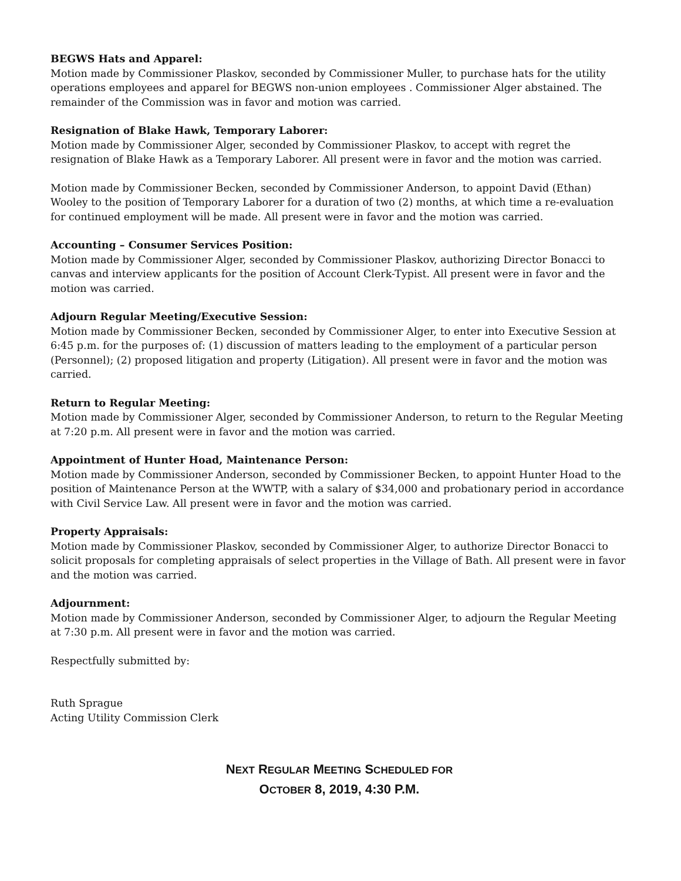BEGWS Hats and Apparel:
Motion made by Commissioner Plaskov, seconded by Commissioner Muller, to purchase hats for the utility operations employees and apparel for BEGWS non-union employees . Commissioner Alger abstained. The remainder of the Commission was in favor and motion was carried.
Resignation of Blake Hawk, Temporary Laborer:
Motion made by Commissioner Alger, seconded by Commissioner Plaskov, to accept with regret the resignation of Blake Hawk as a Temporary Laborer. All present were in favor and the motion was carried.
Motion made by Commissioner Becken, seconded by Commissioner Anderson, to appoint David (Ethan) Wooley to the position of Temporary Laborer for a duration of two (2) months, at which time a re-evaluation for continued employment will be made. All present were in favor and the motion was carried.
Accounting – Consumer Services Position:
Motion made by Commissioner Alger, seconded by Commissioner Plaskov, authorizing Director Bonacci to canvas and interview applicants for the position of Account Clerk-Typist. All present were in favor and the motion was carried.
Adjourn Regular Meeting/Executive Session:
Motion made by Commissioner Becken, seconded by Commissioner Alger, to enter into Executive Session at 6:45 p.m. for the purposes of: (1) discussion of matters leading to the employment of a particular person (Personnel); (2) proposed litigation and property (Litigation). All present were in favor and the motion was carried.
Return to Regular Meeting:
Motion made by Commissioner Alger, seconded by Commissioner Anderson, to return to the Regular Meeting at 7:20 p.m. All present were in favor and the motion was carried.
Appointment of Hunter Hoad, Maintenance Person:
Motion made by Commissioner Anderson, seconded by Commissioner Becken, to appoint Hunter Hoad to the position of Maintenance Person at the WWTP, with a salary of $34,000 and probationary period in accordance with Civil Service Law. All present were in favor and the motion was carried.
Property Appraisals:
Motion made by Commissioner Plaskov, seconded by Commissioner Alger, to authorize Director Bonacci to solicit proposals for completing appraisals of select properties in the Village of Bath. All present were in favor and the motion was carried.
Adjournment:
Motion made by Commissioner Anderson, seconded by Commissioner Alger, to adjourn the Regular Meeting at 7:30 p.m. All present were in favor and the motion was carried.
Respectfully submitted by:
Ruth Sprague
Acting Utility Commission Clerk
NEXT REGULAR MEETING SCHEDULED FOR
OCTOBER 8, 2019, 4:30 P.M.